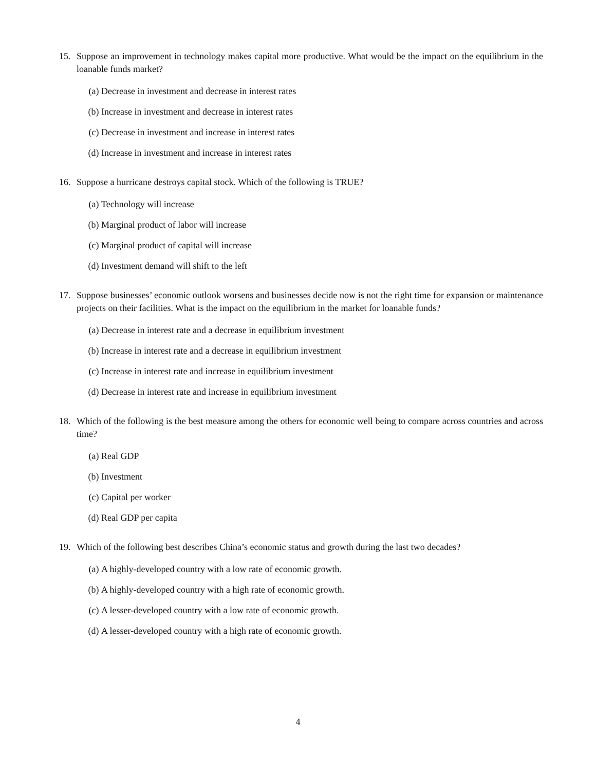15. Suppose an improvement in technology makes capital more productive. What would be the impact on the equilibrium in the loanable funds market?
(a) Decrease in investment and decrease in interest rates
(b) Increase in investment and decrease in interest rates
(c) Decrease in investment and increase in interest rates
(d) Increase in investment and increase in interest rates
16. Suppose a hurricane destroys capital stock. Which of the following is TRUE?
(a) Technology will increase
(b) Marginal product of labor will increase
(c) Marginal product of capital will increase
(d) Investment demand will shift to the left
17. Suppose businesses’ economic outlook worsens and businesses decide now is not the right time for expansion or maintenance projects on their facilities. What is the impact on the equilibrium in the market for loanable funds?
(a) Decrease in interest rate and a decrease in equilibrium investment
(b) Increase in interest rate and a decrease in equilibrium investment
(c) Increase in interest rate and increase in equilibrium investment
(d) Decrease in interest rate and increase in equilibrium investment
18. Which of the following is the best measure among the others for economic well being to compare across countries and across time?
(a) Real GDP
(b) Investment
(c) Capital per worker
(d) Real GDP per capita
19. Which of the following best describes China’s economic status and growth during the last two decades?
(a) A highly-developed country with a low rate of economic growth.
(b) A highly-developed country with a high rate of economic growth.
(c) A lesser-developed country with a low rate of economic growth.
(d) A lesser-developed country with a high rate of economic growth.
4